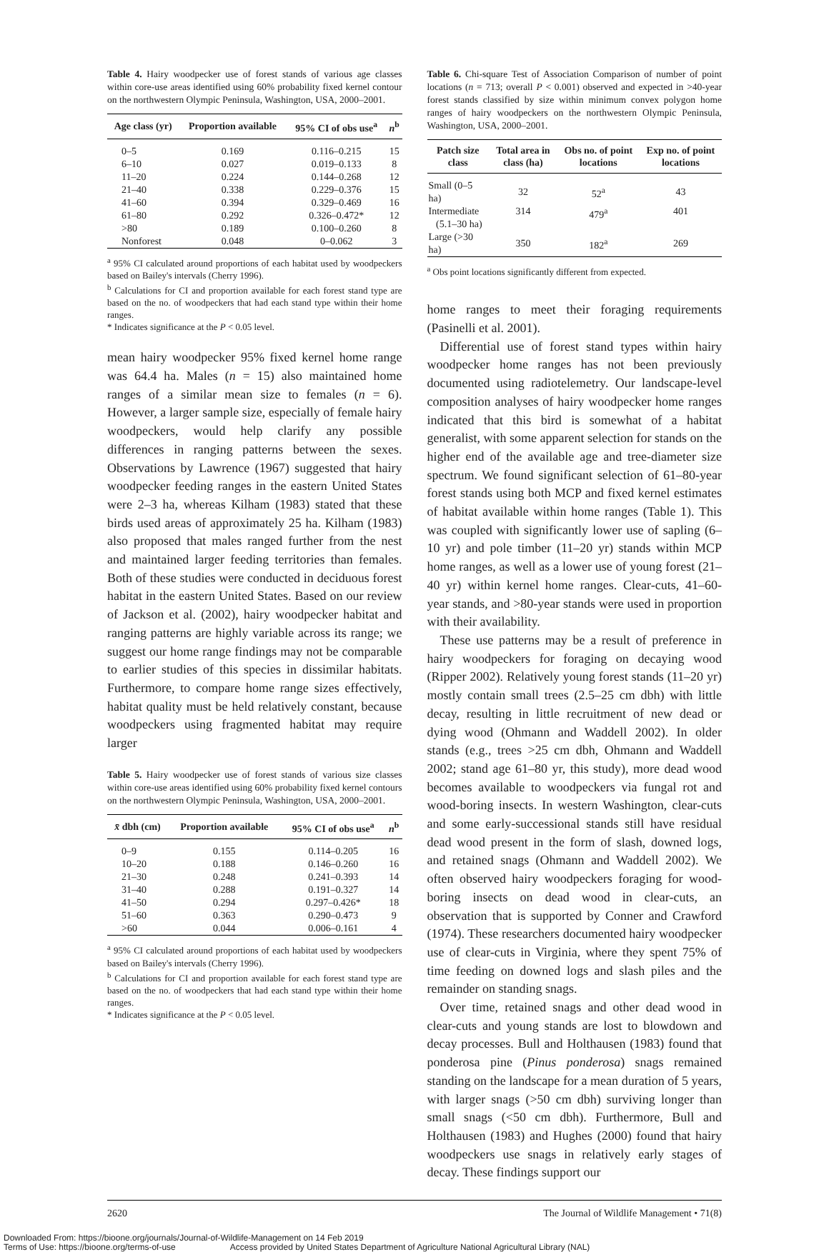Table 4. Hairy woodpecker use of forest stands of various age classes within core-use areas identified using 60% probability fixed kernel contour on the northwestern Olympic Peninsula, Washington, USA, 2000–2001.
| Age class (yr) | Proportion available | 95% CI of obs use<sup>a</sup> | n<sup>b</sup> |
| --- | --- | --- | --- |
| 0–5 | 0.169 | 0.116–0.215 | 15 |
| 6–10 | 0.027 | 0.019–0.133 | 8 |
| 11–20 | 0.224 | 0.144–0.268 | 12 |
| 21–40 | 0.338 | 0.229–0.376 | 15 |
| 41–60 | 0.394 | 0.329–0.469 | 16 |
| 61–80 | 0.292 | 0.326–0.472* | 12 |
| >80 | 0.189 | 0.100–0.260 | 8 |
| Nonforest | 0.048 | 0–0.062 | 3 |
<sup>a</sup> 95% CI calculated around proportions of each habitat used by woodpeckers based on Bailey's intervals (Cherry 1996).
<sup>b</sup> Calculations for CI and proportion available for each forest stand type are based on the no. of woodpeckers that had each stand type within their home ranges.
* Indicates significance at the P < 0.05 level.
mean hairy woodpecker 95% fixed kernel home range was 64.4 ha. Males (n = 15) also maintained home ranges of a similar mean size to females (n = 6). However, a larger sample size, especially of female hairy woodpeckers, would help clarify any possible differences in ranging patterns between the sexes. Observations by Lawrence (1967) suggested that hairy woodpecker feeding ranges in the eastern United States were 2–3 ha, whereas Kilham (1983) stated that these birds used areas of approximately 25 ha. Kilham (1983) also proposed that males ranged further from the nest and maintained larger feeding territories than females. Both of these studies were conducted in deciduous forest habitat in the eastern United States. Based on our review of Jackson et al. (2002), hairy woodpecker habitat and ranging patterns are highly variable across its range; we suggest our home range findings may not be comparable to earlier studies of this species in dissimilar habitats. Furthermore, to compare home range sizes effectively, habitat quality must be held relatively constant, because woodpeckers using fragmented habitat may require larger
Table 5. Hairy woodpecker use of forest stands of various size classes within core-use areas identified using 60% probability fixed kernel contours on the northwestern Olympic Peninsula, Washington, USA, 2000–2001.
| x̄ dbh (cm) | Proportion available | 95% CI of obs use<sup>a</sup> | n<sup>b</sup> |
| --- | --- | --- | --- |
| 0–9 | 0.155 | 0.114–0.205 | 16 |
| 10–20 | 0.188 | 0.146–0.260 | 16 |
| 21–30 | 0.248 | 0.241–0.393 | 14 |
| 31–40 | 0.288 | 0.191–0.327 | 14 |
| 41–50 | 0.294 | 0.297–0.426* | 18 |
| 51–60 | 0.363 | 0.290–0.473 | 9 |
| >60 | 0.044 | 0.006–0.161 | 4 |
<sup>a</sup> 95% CI calculated around proportions of each habitat used by woodpeckers based on Bailey's intervals (Cherry 1996).
<sup>b</sup> Calculations for CI and proportion available for each forest stand type are based on the no. of woodpeckers that had each stand type within their home ranges.
* Indicates significance at the P < 0.05 level.
Table 6. Chi-square Test of Association Comparison of number of point locations (n = 713; overall P < 0.001) observed and expected in >40-year forest stands classified by size within minimum convex polygon home ranges of hairy woodpeckers on the northwestern Olympic Peninsula, Washington, USA, 2000–2001.
| Patch size class | Total area in class (ha) | Obs no. of point locations | Exp no. of point locations |
| --- | --- | --- | --- |
| Small (0–5 ha) | 32 | 52<sup>a</sup> | 43 |
| Intermediate (5.1–30 ha) | 314 | 479<sup>a</sup> | 401 |
| Large (>30 ha) | 350 | 182<sup>a</sup> | 269 |
<sup>a</sup> Obs point locations significantly different from expected.
home ranges to meet their foraging requirements (Pasinelli et al. 2001).
Differential use of forest stand types within hairy woodpecker home ranges has not been previously documented using radiotelemetry. Our landscape-level composition analyses of hairy woodpecker home ranges indicated that this bird is somewhat of a habitat generalist, with some apparent selection for stands on the higher end of the available age and tree-diameter size spectrum. We found significant selection of 61–80-year forest stands using both MCP and fixed kernel estimates of habitat available within home ranges (Table 1). This was coupled with significantly lower use of sapling (6–10 yr) and pole timber (11–20 yr) stands within MCP home ranges, as well as a lower use of young forest (21–40 yr) within kernel home ranges. Clear-cuts, 41–60-year stands, and >80-year stands were used in proportion with their availability.
These use patterns may be a result of preference in hairy woodpeckers for foraging on decaying wood (Ripper 2002). Relatively young forest stands (11–20 yr) mostly contain small trees (2.5–25 cm dbh) with little decay, resulting in little recruitment of new dead or dying wood (Ohmann and Waddell 2002). In older stands (e.g., trees >25 cm dbh, Ohmann and Waddell 2002; stand age 61–80 yr, this study), more dead wood becomes available to woodpeckers via fungal rot and wood-boring insects. In western Washington, clear-cuts and some early-successional stands still have residual dead wood present in the form of slash, downed logs, and retained snags (Ohmann and Waddell 2002). We often observed hairy woodpeckers foraging for wood-boring insects on dead wood in clear-cuts, an observation that is supported by Conner and Crawford (1974). These researchers documented hairy woodpecker use of clear-cuts in Virginia, where they spent 75% of time feeding on downed logs and slash piles and the remainder on standing snags.
Over time, retained snags and other dead wood in clear-cuts and young stands are lost to blowdown and decay processes. Bull and Holthausen (1983) found that ponderosa pine (Pinus ponderosa) snags remained standing on the landscape for a mean duration of 5 years, with larger snags (>50 cm dbh) surviving longer than small snags (<50 cm dbh). Furthermore, Bull and Holthausen (1983) and Hughes (2000) found that hairy woodpeckers use snags in relatively early stages of decay. These findings support our
2620 The Journal of Wildlife Management • 71(8)
Downloaded From: https://bioone.org/journals/Journal-of-Wildlife-Management on 14 Feb 2019
Terms of Use: https://bioone.org/terms-of-use Access provided by United States Department of Agriculture National Agricultural Library (NAL)